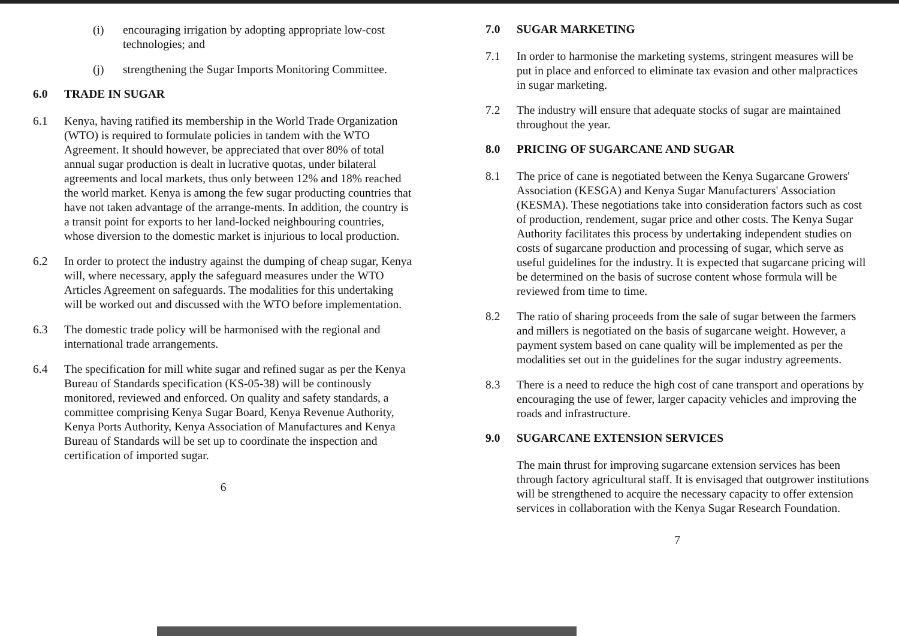(i) encouraging irrigation by adopting appropriate low-cost technologies; and
(j) strengthening the Sugar Imports Monitoring Committee.
6.0 TRADE IN SUGAR
6.1 Kenya, having ratified its membership in the World Trade Organization (WTO) is required to formulate policies in tandem with the WTO Agreement. It should however, be appreciated that over 80% of total annual sugar production is dealt in lucrative quotas, under bilateral agreements and local markets, thus only between 12% and 18% reached the world market. Kenya is among the few sugar producting countries that have not taken advantage of the arrange-ments. In addition, the country is a transit point for exports to her land-locked neighbouring countries, whose diversion to the domestic market is injurious to local production.
6.2 In order to protect the industry against the dumping of cheap sugar, Kenya will, where necessary, apply the safeguard measures under the WTO Articles Agreement on safeguards. The modalities for this undertaking will be worked out and discussed with the WTO before implementation.
6.3 The domestic trade policy will be harmonised with the regional and international trade arrangements.
6.4 The specification for mill white sugar and refined sugar as per the Kenya Bureau of Standards specification (KS-05-38) will be continously monitored, reviewed and enforced. On quality and safety standards, a committee comprising Kenya Sugar Board, Kenya Revenue Authority, Kenya Ports Authority, Kenya Association of Manufactures and Kenya Bureau of Standards will be set up to coordinate the inspection and certification of imported sugar.
6
7.0 SUGAR MARKETING
7.1 In order to harmonise the marketing systems, stringent measures will be put in place and enforced to eliminate tax evasion and other malpractices in sugar marketing.
7.2 The industry will ensure that adequate stocks of sugar are maintained throughout the year.
8.0 PRICING OF SUGARCANE AND SUGAR
8.1 The price of cane is negotiated between the Kenya Sugarcane Growers' Association (KESGA) and Kenya Sugar Manufacturers' Association (KESMA). These negotiations take into consideration factors such as cost of production, rendement, sugar price and other costs. The Kenya Sugar Authority facilitates this process by undertaking independent studies on costs of sugarcane production and processing of sugar, which serve as useful guidelines for the industry. It is expected that sugarcane pricing will be determined on the basis of sucrose content whose formula will be reviewed from time to time.
8.2 The ratio of sharing proceeds from the sale of sugar between the farmers and millers is negotiated on the basis of sugarcane weight. However, a payment system based on cane quality will be implemented as per the modalities set out in the guidelines for the sugar industry agreements.
8.3 There is a need to reduce the high cost of cane transport and operations by encouraging the use of fewer, larger capacity vehicles and improving the roads and infrastructure.
9.0 SUGARCANE EXTENSION SERVICES
The main thrust for improving sugarcane extension services has been through factory agricultural staff. It is envisaged that outgrower institutions will be strengthened to acquire the necessary capacity to offer extension services in collaboration with the Kenya Sugar Research Foundation.
7